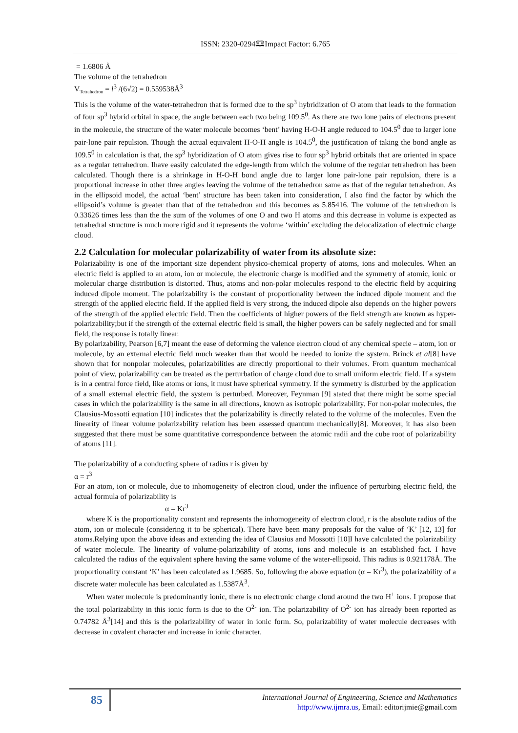ISSN: 2320-0294🕮Impact Factor: 6.765
= 1.6806 Å
The volume of the tetrahedron
V<sub>Tetrahedron</sub> = l<sup>3</sup> /(6√2) = 0.559538Å<sup>3</sup>
This is the volume of the water-tetrahedron that is formed due to the sp<sup>3</sup> hybridization of O atom that leads to the formation of four sp<sup>3</sup> hybrid orbital in space, the angle between each two being 109.5<sup>0</sup>. As there are two lone pairs of electrons present in the molecule, the structure of the water molecule becomes ‘bent’ having H-O-H angle reduced to 104.5<sup>0</sup> due to larger lone pair-lone pair repulsion. Though the actual equivalent H-O-H angle is 104.5<sup>0</sup>, the justification of taking the bond angle as 109.5<sup>0</sup> in calculation is that, the sp<sup>3</sup> hybridization of O atom gives rise to four sp<sup>3</sup> hybrid orbitals that are oriented in space as a regular tetrahedron. Ihave easily calculated the edge-length from which the volume of the regular tetrahedron has been calculated. Though there is a shrinkage in H-O-H bond angle due to larger lone pair-lone pair repulsion, there is a proportional increase in other three angles leaving the volume of the tetrahedron same as that of the regular tetrahedron. As in the ellipsoid model, the actual ‘bent’ structure has been taken into consideration, I also find the factor by which the ellipsoid’s volume is greater than that of the tetrahedron and this becomes as 5.85416. The volume of the tetrahedron is 0.33626 times less than the the sum of the volumes of one O and two H atoms and this decrease in volume is expected as tetrahedral structure is much more rigid and it represents the volume ‘within’ excluding the delocalization of electrnic charge cloud.
2.2 Calculation for molecular polarizability of water from its absolute size:
Polarizability is one of the important size dependent physico-chemical property of atoms, ions and molecules. When an electric field is applied to an atom, ion or molecule, the electronic charge is modified and the symmetry of atomic, ionic or molecular charge distribution is distorted. Thus, atoms and non-polar molecules respond to the electric field by acquiring induced dipole moment. The polarizability is the constant of proportionality between the induced dipole moment and the strength of the applied electric field. If the applied field is very strong, the induced dipole also depends on the higher powers of the strength of the applied electric field. Then the coefficients of higher powers of the field strength are known as hyper-polarizability;but if the strength of the external electric field is small, the higher powers can be safely neglected and for small field, the response is totally linear.
By polarizability, Pearson [6,7] meant the ease of deforming the valence electron cloud of any chemical specie – atom, ion or molecule, by an external electric field much weaker than that would be needed to ionize the system. Brinck et al[8] have shown that for nonpolar molecules, polarizabilities are directly proportional to their volumes. From quantum mechanical point of view, polarizability can be treated as the perturbation of charge cloud due to small uniform electric field. If a system is in a central force field, like atoms or ions, it must have spherical symmetry. If the symmetry is disturbed by the application of a small external electric field, the system is perturbed. Moreover, Feynman [9] stated that there might be some special cases in which the polarizability is the same in all directions, known as isotropic polarizability. For non-polar molecules, the Clausius-Mossotti equation [10] indicates that the polarizability is directly related to the volume of the molecules. Even the linearity of linear volume polarizability relation has been assessed quantum mechanically[8]. Moreover, it has also been suggested that there must be some quantitative correspondence between the atomic radii and the cube root of polarizability of atoms [11].
The polarizability of a conducting sphere of radius r is given by
α = r<sup>3</sup>
For an atom, ion or molecule, due to inhomogeneity of electron cloud, under the influence of perturbing electric field, the actual formula of polarizability is
α = Kr<sup>3</sup>
where K is the proportionality constant and represents the inhomogeneity of electron cloud, r is the absolute radius of the atom, ion or molecule (considering it to be spherical). There have been many proposals for the value of ‘K’ [12, 13] for atoms.Relying upon the above ideas and extending the idea of Clausius and Mossotti [10]I have calculated the polarizability of water molecule. The linearity of volume-polarizability of atoms, ions and molecule is an established fact. I have calculated the radius of the equivalent sphere having the same volume of the water-ellipsoid. This radius is 0.921178Å. The proportionality constant ‘K’ has been calculated as 1.9685. So, following the above equation (α = Kr<sup>3</sup>), the polarizability of a discrete water molecule has been calculated as 1.5387Å<sup>3</sup>.
When water molecule is predominantly ionic, there is no electronic charge cloud around the two H<sup>+</sup> ions. I propose that the total polarizability in this ionic form is due to the O<sup>2-</sup> ion. The polarizability of O<sup>2-</sup> ion has already been reported as 0.74782 Å<sup>3</sup>[14] and this is the polarizability of water in ionic form. So, polarizability of water molecule decreases with decrease in covalent character and increase in ionic character.
85
International Journal of Engineering, Science and Mathematics
http://www.ijmra.us, Email: editorijmie@gmail.com